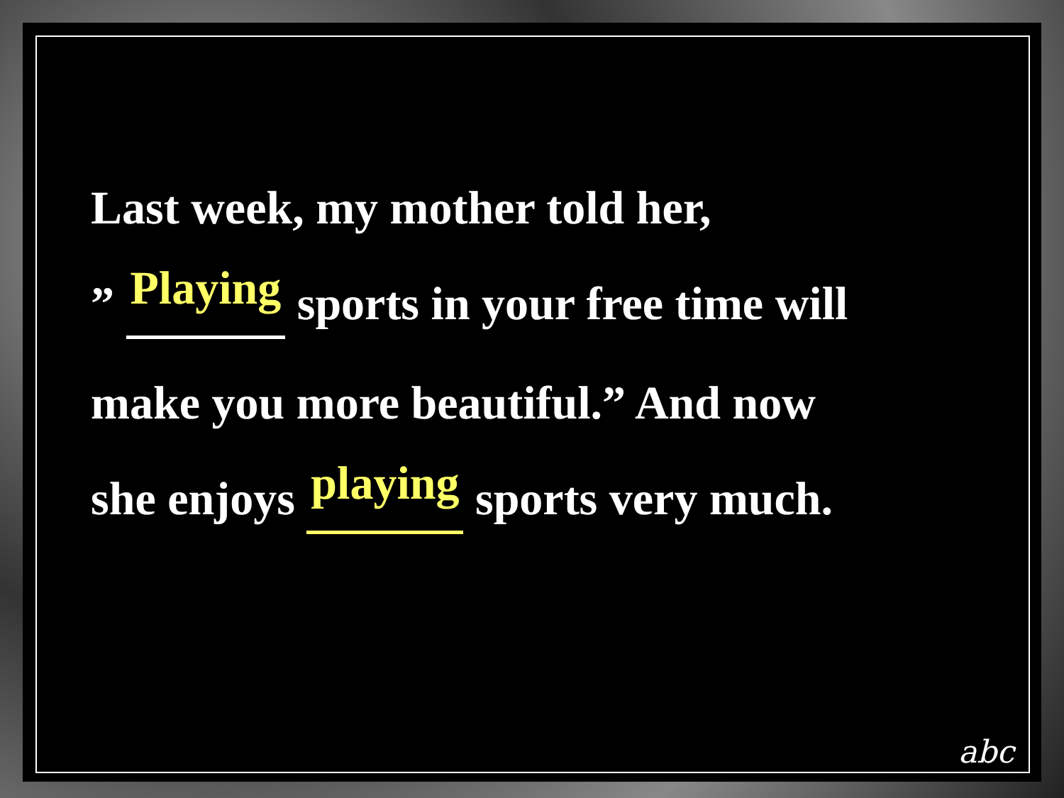Last week, my mother told her,
” Playing sports in your free time will
make you more beautiful.” And now
she enjoys playing sports very much.
abc